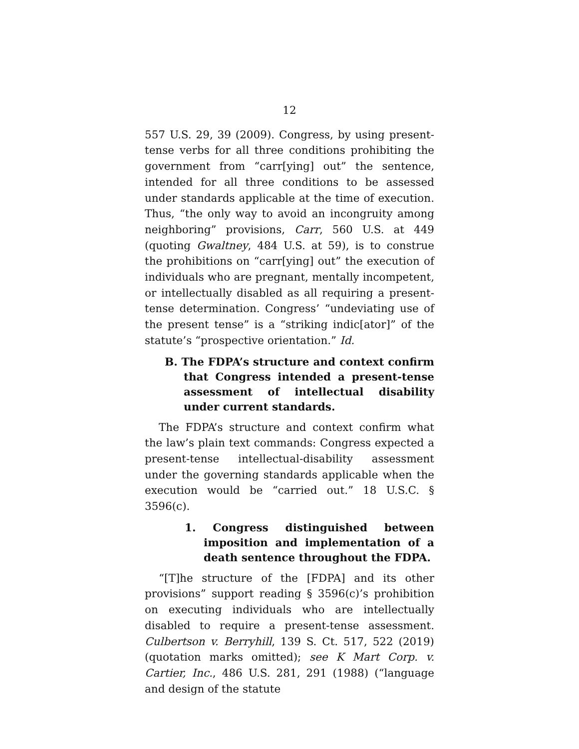12
557 U.S. 29, 39 (2009). Congress, by using present-tense verbs for all three conditions prohibiting the government from “carr[ying] out” the sentence, intended for all three conditions to be assessed under standards applicable at the time of execution. Thus, “the only way to avoid an incongruity among neighboring” provisions, Carr, 560 U.S. at 449 (quoting Gwaltney, 484 U.S. at 59), is to construe the prohibitions on “carr[ying] out” the execution of individuals who are pregnant, mentally incompetent, or intellectually disabled as all requiring a present-tense determination. Congress’ “undeviating use of the present tense” is a “striking indic[ator]” of the statute’s “prospective orientation.” Id.
B. The FDPA’s structure and context confirm that Congress intended a present-tense assessment of intellectual disability under current standards.
The FDPA’s structure and context confirm what the law’s plain text commands: Congress expected a present-tense intellectual-disability assessment under the governing standards applicable when the execution would be “carried out.” 18 U.S.C. § 3596(c).
1. Congress distinguished between imposition and implementation of a death sentence throughout the FDPA.
“[T]he structure of the [FDPA] and its other provisions” support reading § 3596(c)’s prohibition on executing individuals who are intellectually disabled to require a present-tense assessment. Culbertson v. Berryhill, 139 S. Ct. 517, 522 (2019) (quotation marks omitted); see K Mart Corp. v. Cartier, Inc., 486 U.S. 281, 291 (1988) (“language and design of the statute